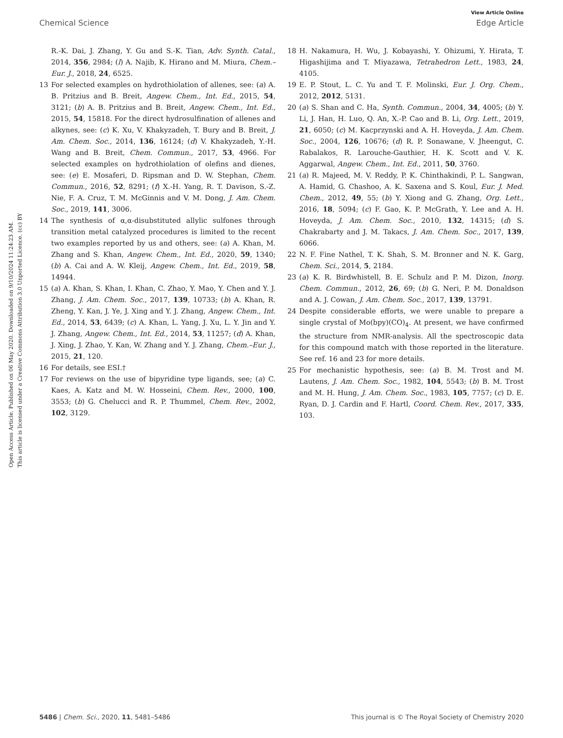View Article Online
Chemical Science Edge Article
Open Access Article. Published on 06 May 2020. Downloaded on 9/10/2024 11:24:23 AM.
This article is licensed under a Creative Commons Attribution 3.0 Unported Licence. (cc) BY
R.-K. Dai, J. Zhang, Y. Gu and S.-K. Tian, Adv. Synth. Catal., 2014, 356, 2984; (l) A. Najib, K. Hirano and M. Miura, Chem.–Eur. J., 2018, 24, 6525.
13 For selected examples on hydrothiolation of allenes, see: (a) A. B. Pritzius and B. Breit, Angew. Chem., Int. Ed., 2015, 54, 3121; (b) A. B. Pritzius and B. Breit, Angew. Chem., Int. Ed., 2015, 54, 15818. For the direct hydrosulfination of allenes and alkynes, see: (c) K. Xu, V. Khakyzadeh, T. Bury and B. Breit, J. Am. Chem. Soc., 2014, 136, 16124; (d) V. Khakyzadeh, Y.-H. Wang and B. Breit, Chem. Commun., 2017, 53, 4966. For selected examples on hydrothiolation of olefins and dienes, see: (e) E. Mosaferi, D. Ripsman and D. W. Stephan, Chem. Commun., 2016, 52, 8291; (f) X.-H. Yang, R. T. Davison, S.-Z. Nie, F. A. Cruz, T. M. McGinnis and V. M. Dong, J. Am. Chem. Soc., 2019, 141, 3006.
14 The synthesis of α,α-disubstituted allylic sulfones through transition metal catalyzed procedures is limited to the recent two examples reported by us and others, see: (a) A. Khan, M. Zhang and S. Khan, Angew. Chem., Int. Ed., 2020, 59, 1340; (b) A. Cai and A. W. Kleij, Angew. Chem., Int. Ed., 2019, 58, 14944.
15 (a) A. Khan, S. Khan, I. Khan, C. Zhao, Y. Mao, Y. Chen and Y. J. Zhang, J. Am. Chem. Soc., 2017, 139, 10733; (b) A. Khan, R. Zheng, Y. Kan, J. Ye, J. Xing and Y. J. Zhang, Angew. Chem., Int. Ed., 2014, 53, 6439; (c) A. Khan, L. Yang, J. Xu, L. Y. Jin and Y. J. Zhang, Angew. Chem., Int. Ed., 2014, 53, 11257; (d) A. Khan, J. Xing, J. Zhao, Y. Kan, W. Zhang and Y. J. Zhang, Chem.–Eur. J., 2015, 21, 120.
16 For details, see ESI.†
17 For reviews on the use of bipyridine type ligands, see; (a) C. Kaes, A. Katz and M. W. Hosseini, Chem. Rev., 2000, 100, 3553; (b) G. Chelucci and R. P. Thummel, Chem. Rev., 2002, 102, 3129.
18 H. Nakamura, H. Wu, J. Kobayashi, Y. Ohizumi, Y. Hirata, T. Higashijima and T. Miyazawa, Tetrahedron Lett., 1983, 24, 4105.
19 E. P. Stout, L. C. Yu and T. F. Molinski, Eur. J. Org. Chem., 2012, 2012, 5131.
20 (a) S. Shan and C. Ha, Synth. Commun., 2004, 34, 4005; (b) Y. Li, J. Han, H. Luo, Q. An, X.-P. Cao and B. Li, Org. Lett., 2019, 21, 6050; (c) M. Kacprzynski and A. H. Hoveyda, J. Am. Chem. Soc., 2004, 126, 10676; (d) R. P. Sonawane, V. Jheengut, C. Rabalakos, R. Larouche-Gauthier, H. K. Scott and V. K. Aggarwal, Angew. Chem., Int. Ed., 2011, 50, 3760.
21 (a) R. Majeed, M. V. Reddy, P. K. Chinthakindi, P. L. Sangwan, A. Hamid, G. Chashoo, A. K. Saxena and S. Koul, Eur. J. Med. Chem., 2012, 49, 55; (b) Y. Xiong and G. Zhang, Org. Lett., 2016, 18, 5094; (c) F. Gao, K. P. McGrath, Y. Lee and A. H. Hoveyda, J. Am. Chem. Soc., 2010, 132, 14315; (d) S. Chakrabarty and J. M. Takacs, J. Am. Chem. Soc., 2017, 139, 6066.
22 N. F. Fine Nathel, T. K. Shah, S. M. Bronner and N. K. Garg, Chem. Sci., 2014, 5, 2184.
23 (a) K. R. Birdwhistell, B. E. Schulz and P. M. Dizon, Inorg. Chem. Commun., 2012, 26, 69; (b) G. Neri, P. M. Donaldson and A. J. Cowan, J. Am. Chem. Soc., 2017, 139, 13791.
24 Despite considerable efforts, we were unable to prepare a single crystal of Mo(bpy)(CO)<sub>4</sub>. At present, we have confirmed the structure from NMR-analysis. All the spectroscopic data for this compound match with those reported in the literature. See ref. 16 and 23 for more details.
25 For mechanistic hypothesis, see: (a) B. M. Trost and M. Lautens, J. Am. Chem. Soc., 1982, 104, 5543; (b) B. M. Trost and M. H. Hung, J. Am. Chem. Soc., 1983, 105, 7757; (c) D. E. Ryan, D. J. Cardin and F. Hartl, Coord. Chem. Rev., 2017, 335, 103.
5486 | Chem. Sci., 2020, 11, 5481–5486 This journal is © The Royal Society of Chemistry 2020